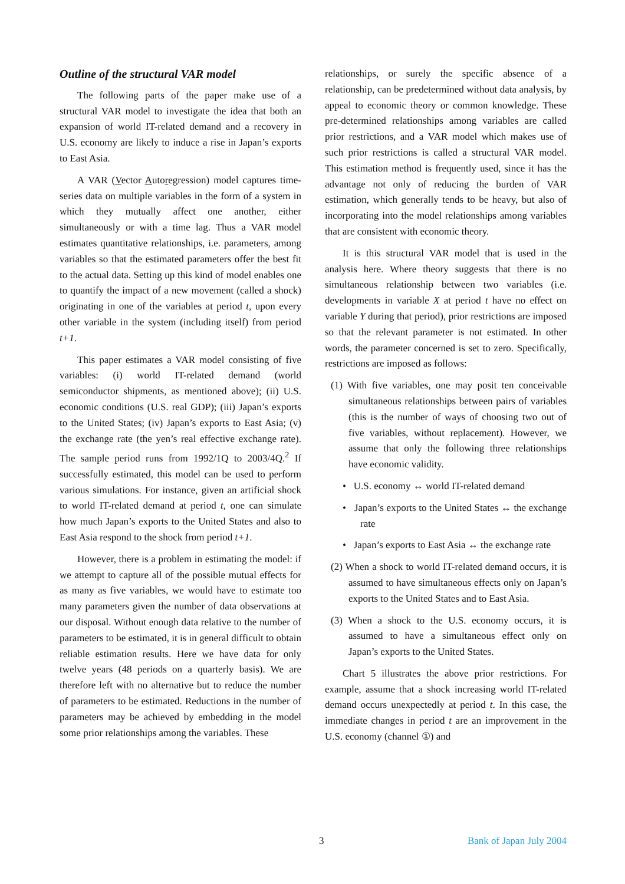Outline of the structural VAR model
The following parts of the paper make use of a structural VAR model to investigate the idea that both an expansion of world IT-related demand and a recovery in U.S. economy are likely to induce a rise in Japan’s exports to East Asia.
A VAR (Vector Autoregression) model captures time-series data on multiple variables in the form of a system in which they mutually affect one another, either simultaneously or with a time lag. Thus a VAR model estimates quantitative relationships, i.e. parameters, among variables so that the estimated parameters offer the best fit to the actual data. Setting up this kind of model enables one to quantify the impact of a new movement (called a shock) originating in one of the variables at period t, upon every other variable in the system (including itself) from period t+1.
This paper estimates a VAR model consisting of five variables: (i) world IT-related demand (world semiconductor shipments, as mentioned above); (ii) U.S. economic conditions (U.S. real GDP); (iii) Japan’s exports to the United States; (iv) Japan’s exports to East Asia; (v) the exchange rate (the yen’s real effective exchange rate). The sample period runs from 1992/1Q to 2003/4Q.<sup>2</sup> If successfully estimated, this model can be used to perform various simulations. For instance, given an artificial shock to world IT-related demand at period t, one can simulate how much Japan’s exports to the United States and also to East Asia respond to the shock from period t+1.
However, there is a problem in estimating the model: if we attempt to capture all of the possible mutual effects for as many as five variables, we would have to estimate too many parameters given the number of data observations at our disposal. Without enough data relative to the number of parameters to be estimated, it is in general difficult to obtain reliable estimation results. Here we have data for only twelve years (48 periods on a quarterly basis). We are therefore left with no alternative but to reduce the number of parameters to be estimated. Reductions in the number of parameters may be achieved by embedding in the model some prior relationships among the variables. These
relationships, or surely the specific absence of a relationship, can be predetermined without data analysis, by appeal to economic theory or common knowledge. These pre-determined relationships among variables are called prior restrictions, and a VAR model which makes use of such prior restrictions is called a structural VAR model. This estimation method is frequently used, since it has the advantage not only of reducing the burden of VAR estimation, which generally tends to be heavy, but also of incorporating into the model relationships among variables that are consistent with economic theory.
It is this structural VAR model that is used in the analysis here. Where theory suggests that there is no simultaneous relationship between two variables (i.e. developments in variable X at period t have no effect on variable Y during that period), prior restrictions are imposed so that the relevant parameter is not estimated. In other words, the parameter concerned is set to zero. Specifically, restrictions are imposed as follows:
(1) With five variables, one may posit ten conceivable simultaneous relationships between pairs of variables (this is the number of ways of choosing two out of five variables, without replacement). However, we assume that only the following three relationships have economic validity.
• U.S. economy ↔ world IT-related demand
• Japan’s exports to the United States ↔ the exchange rate
• Japan’s exports to East Asia ↔ the exchange rate
(2) When a shock to world IT-related demand occurs, it is assumed to have simultaneous effects only on Japan’s exports to the United States and to East Asia.
(3) When a shock to the U.S. economy occurs, it is assumed to have a simultaneous effect only on Japan’s exports to the United States.
Chart 5 illustrates the above prior restrictions. For example, assume that a shock increasing world IT-related demand occurs unexpectedly at period t. In this case, the immediate changes in period t are an improvement in the U.S. economy (channel ①) and
3 Bank of Japan July 2004